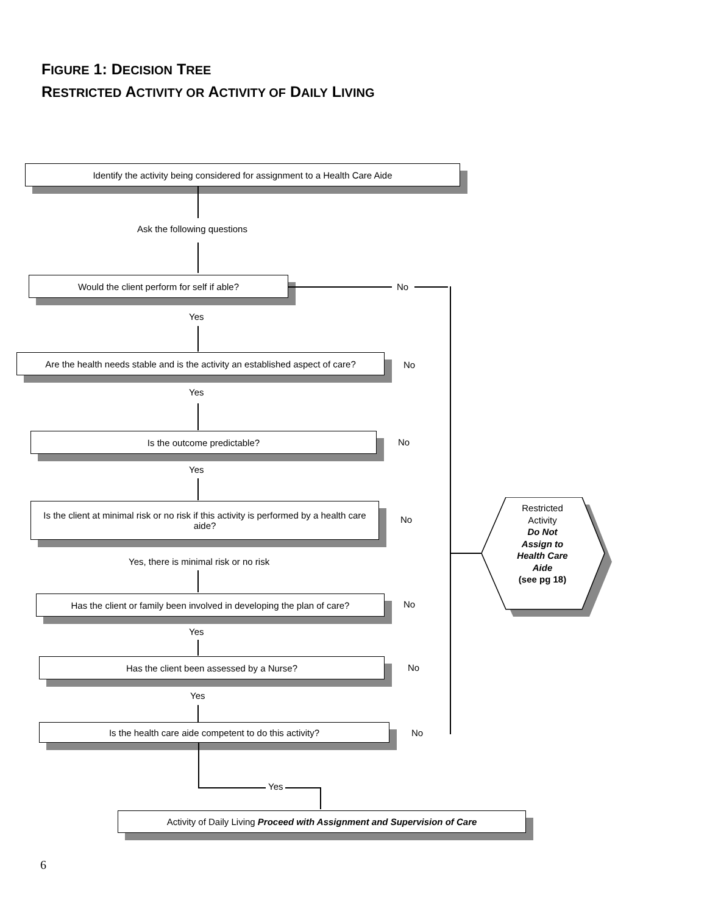FIGURE 1: DECISION TREE
RESTRICTED ACTIVITY OR ACTIVITY OF DAILY LIVING
Identify the activity being considered for assignment to a Health Care Aide
Ask the following questions
Would the client perform for self if able?
No
Yes
Are the health needs stable and is the activity an established aspect of care?
No
Yes
Is the outcome predictable?
No
Yes
Is the client at minimal risk or no risk if this activity is performed by a health care aide?
No
Yes, there is minimal risk or no risk
Has the client or family been involved in developing the plan of care?
No
Yes
Has the client been assessed by a Nurse?
No
Yes
Is the health care aide competent to do this activity?
No
Yes
Activity of Daily Living Proceed with Assignment and Supervision of Care
Restricted Activity
Do Not Assign to Health Care Aide
(see pg 18)
6